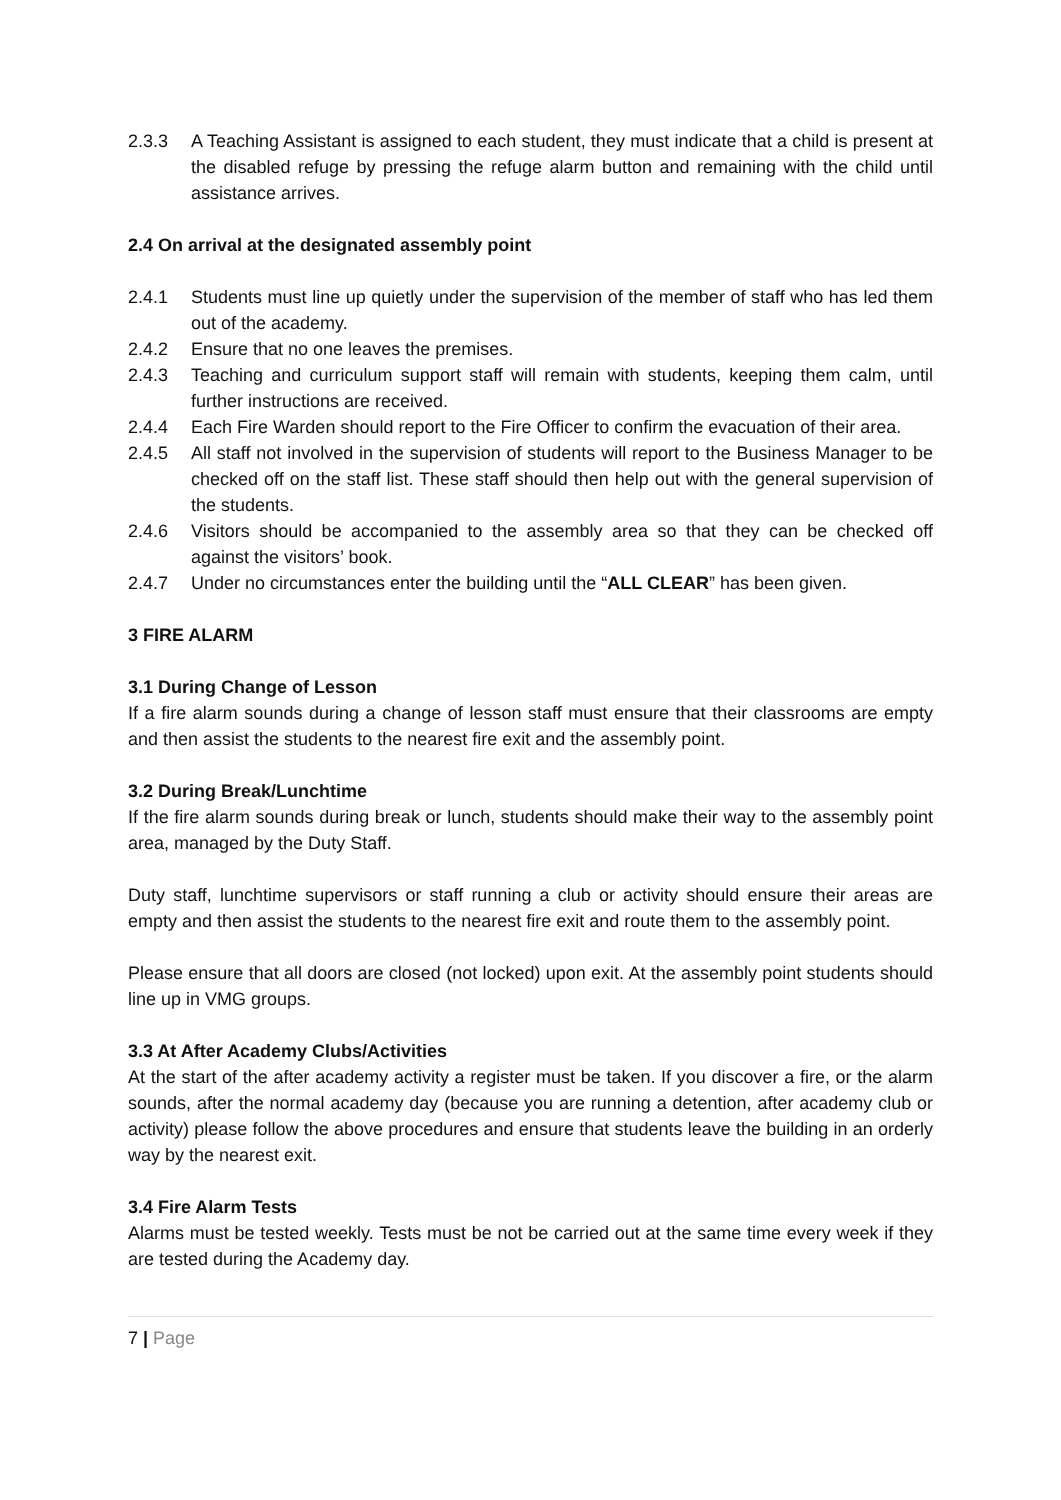2.3.3 A Teaching Assistant is assigned to each student, they must indicate that a child is present at the disabled refuge by pressing the refuge alarm button and remaining with the child until assistance arrives.
2.4 On arrival at the designated assembly point
2.4.1 Students must line up quietly under the supervision of the member of staff who has led them out of the academy.
2.4.2 Ensure that no one leaves the premises.
2.4.3 Teaching and curriculum support staff will remain with students, keeping them calm, until further instructions are received.
2.4.4 Each Fire Warden should report to the Fire Officer to confirm the evacuation of their area.
2.4.5 All staff not involved in the supervision of students will report to the Business Manager to be checked off on the staff list. These staff should then help out with the general supervision of the students.
2.4.6 Visitors should be accompanied to the assembly area so that they can be checked off against the visitors’ book.
2.4.7 Under no circumstances enter the building until the “ALL CLEAR” has been given.
3 FIRE ALARM
3.1 During Change of Lesson
If a fire alarm sounds during a change of lesson staff must ensure that their classrooms are empty and then assist the students to the nearest fire exit and the assembly point.
3.2 During Break/Lunchtime
If the fire alarm sounds during break or lunch, students should make their way to the assembly point area, managed by the Duty Staff.
Duty staff, lunchtime supervisors or staff running a club or activity should ensure their areas are empty and then assist the students to the nearest fire exit and route them to the assembly point.
Please ensure that all doors are closed (not locked) upon exit. At the assembly point students should line up in VMG groups.
3.3 At After Academy Clubs/Activities
At the start of the after academy activity a register must be taken. If you discover a fire, or the alarm sounds, after the normal academy day (because you are running a detention, after academy club or activity) please follow the above procedures and ensure that students leave the building in an orderly way by the nearest exit.
3.4 Fire Alarm Tests
Alarms must be tested weekly. Tests must be not be carried out at the same time every week if they are tested during the Academy day.
7 | Page